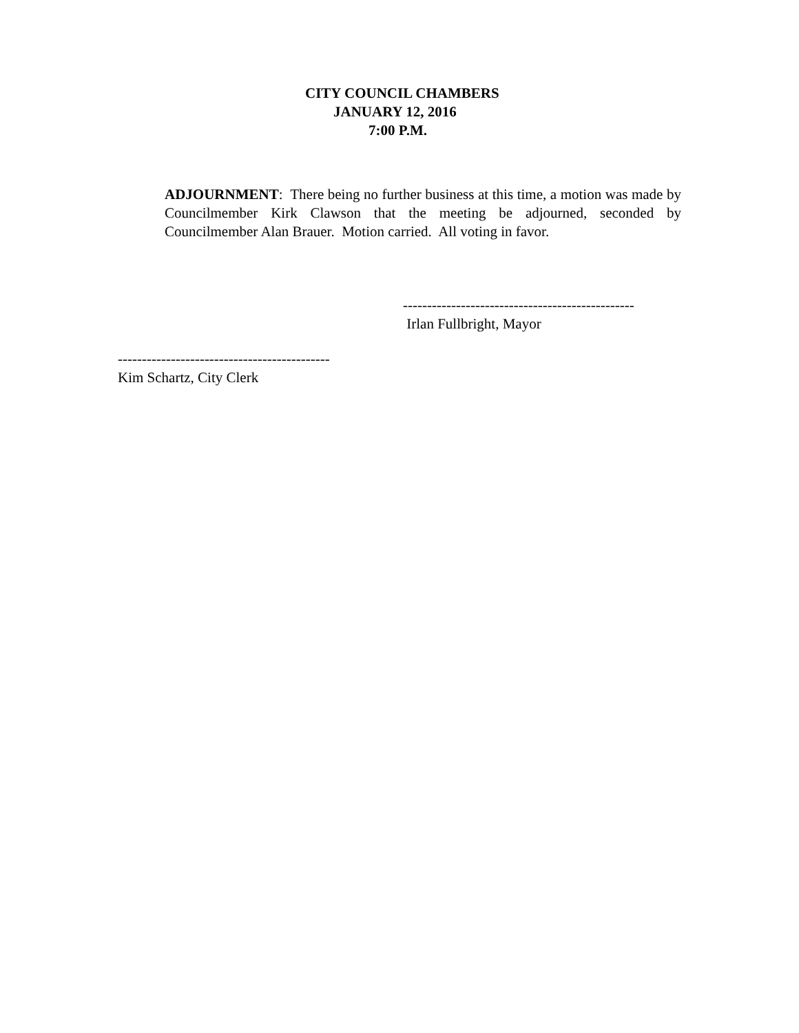CITY COUNCIL CHAMBERS
JANUARY 12, 2016
7:00 P.M.
ADJOURNMENT: There being no further business at this time, a motion was made by Councilmember Kirk Clawson that the meeting be adjourned, seconded by Councilmember Alan Brauer. Motion carried. All voting in favor.
------------------------------------------------
Irlan Fullbright, Mayor
--------------------------------------------
Kim Schartz, City Clerk